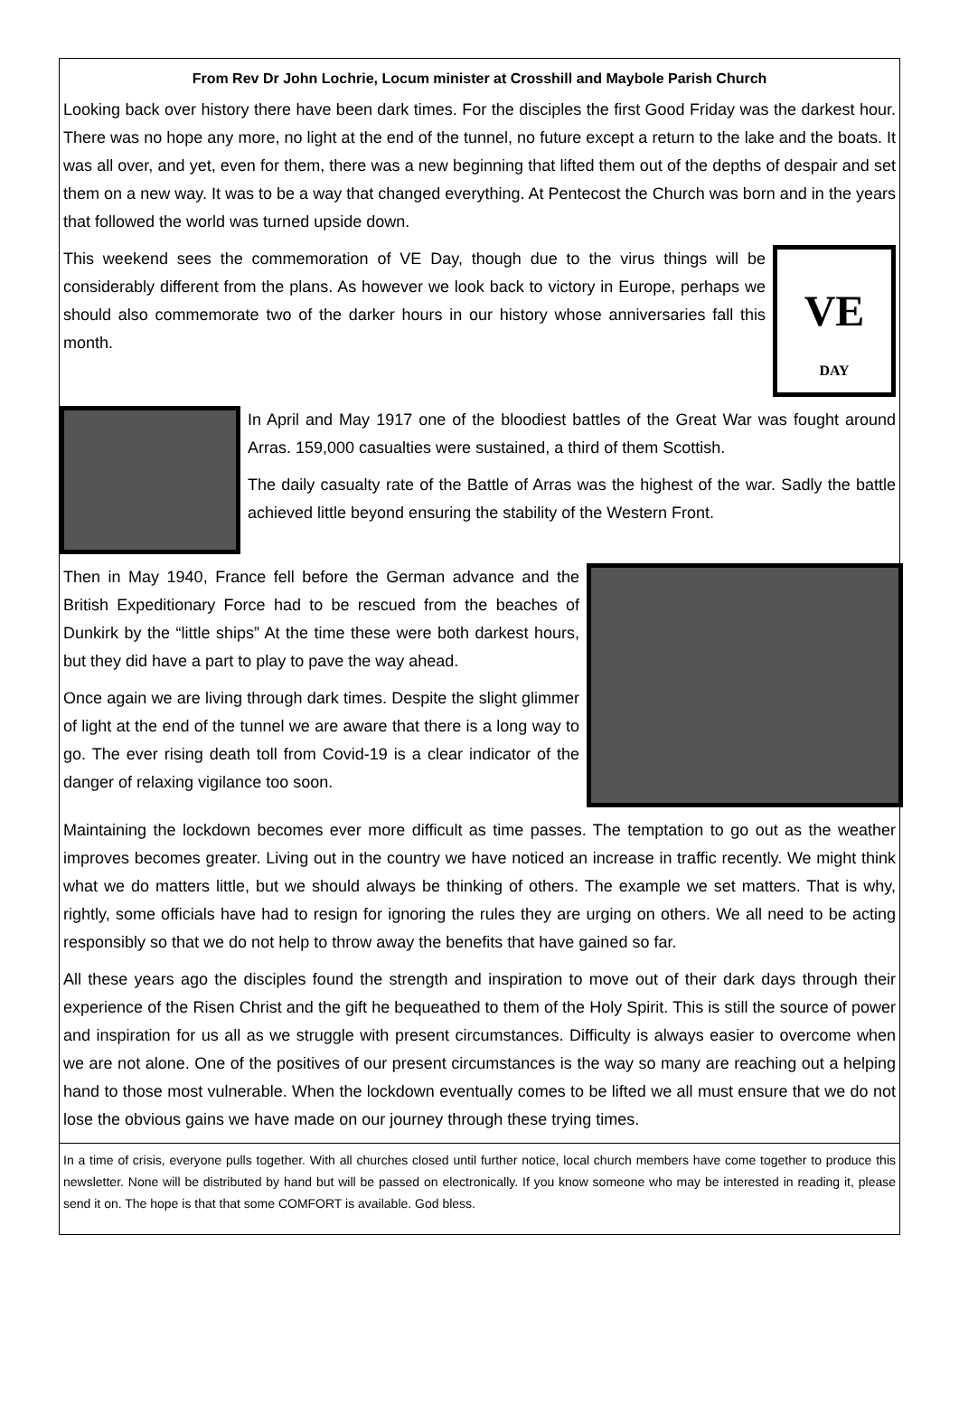From Rev Dr John Lochrie, Locum minister at Crosshill and Maybole Parish Church
Looking back over history there have been dark times. For the disciples the first Good Friday was the darkest hour. There was no hope any more, no light at the end of the tunnel, no future except a return to the lake and the boats. It was all over, and yet, even for them, there was a new beginning that lifted them out of the depths of despair and set them on a new way. It was to be a way that changed everything. At Pentecost the Church was born and in the years that followed the world was turned upside down.
This weekend sees the commemoration of VE Day, though due to the virus things will be considerably different from the plans. As however we look back to victory in Europe, perhaps we should also commemorate two of the darker hours in our history whose anniversaries fall this month.
VE
DAY
In April and May 1917 one of the bloodiest battles of the Great War was fought around Arras. 159,000 casualties were sustained, a third of them Scottish.
The daily casualty rate of the Battle of Arras was the highest of the war. Sadly the battle achieved little beyond ensuring the stability of the Western Front.
Then in May 1940, France fell before the German advance and the British Expeditionary Force had to be rescued from the beaches of Dunkirk by the “little ships” At the time these were both darkest hours, but they did have a part to play to pave the way ahead.
Once again we are living through dark times. Despite the slight glimmer of light at the end of the tunnel we are aware that there is a long way to go. The ever rising death toll from Covid-19 is a clear indicator of the danger of relaxing vigilance too soon.
Maintaining the lockdown becomes ever more difficult as time passes. The temptation to go out as the weather improves becomes greater. Living out in the country we have noticed an increase in traffic recently. We might think what we do matters little, but we should always be thinking of others. The example we set matters. That is why, rightly, some officials have had to resign for ignoring the rules they are urging on others. We all need to be acting responsibly so that we do not help to throw away the benefits that have gained so far.
All these years ago the disciples found the strength and inspiration to move out of their dark days through their experience of the Risen Christ and the gift he bequeathed to them of the Holy Spirit. This is still the source of power and inspiration for us all as we struggle with present circumstances. Difficulty is always easier to overcome when we are not alone. One of the positives of our present circumstances is the way so many are reaching out a helping hand to those most vulnerable. When the lockdown eventually comes to be lifted we all must ensure that we do not lose the obvious gains we have made on our journey through these trying times.
In a time of crisis, everyone pulls together. With all churches closed until further notice, local church members have come together to produce this newsletter. None will be distributed by hand but will be passed on electronically. If you know someone who may be interested in reading it, please send it on. The hope is that that some COMFORT is available. God bless.